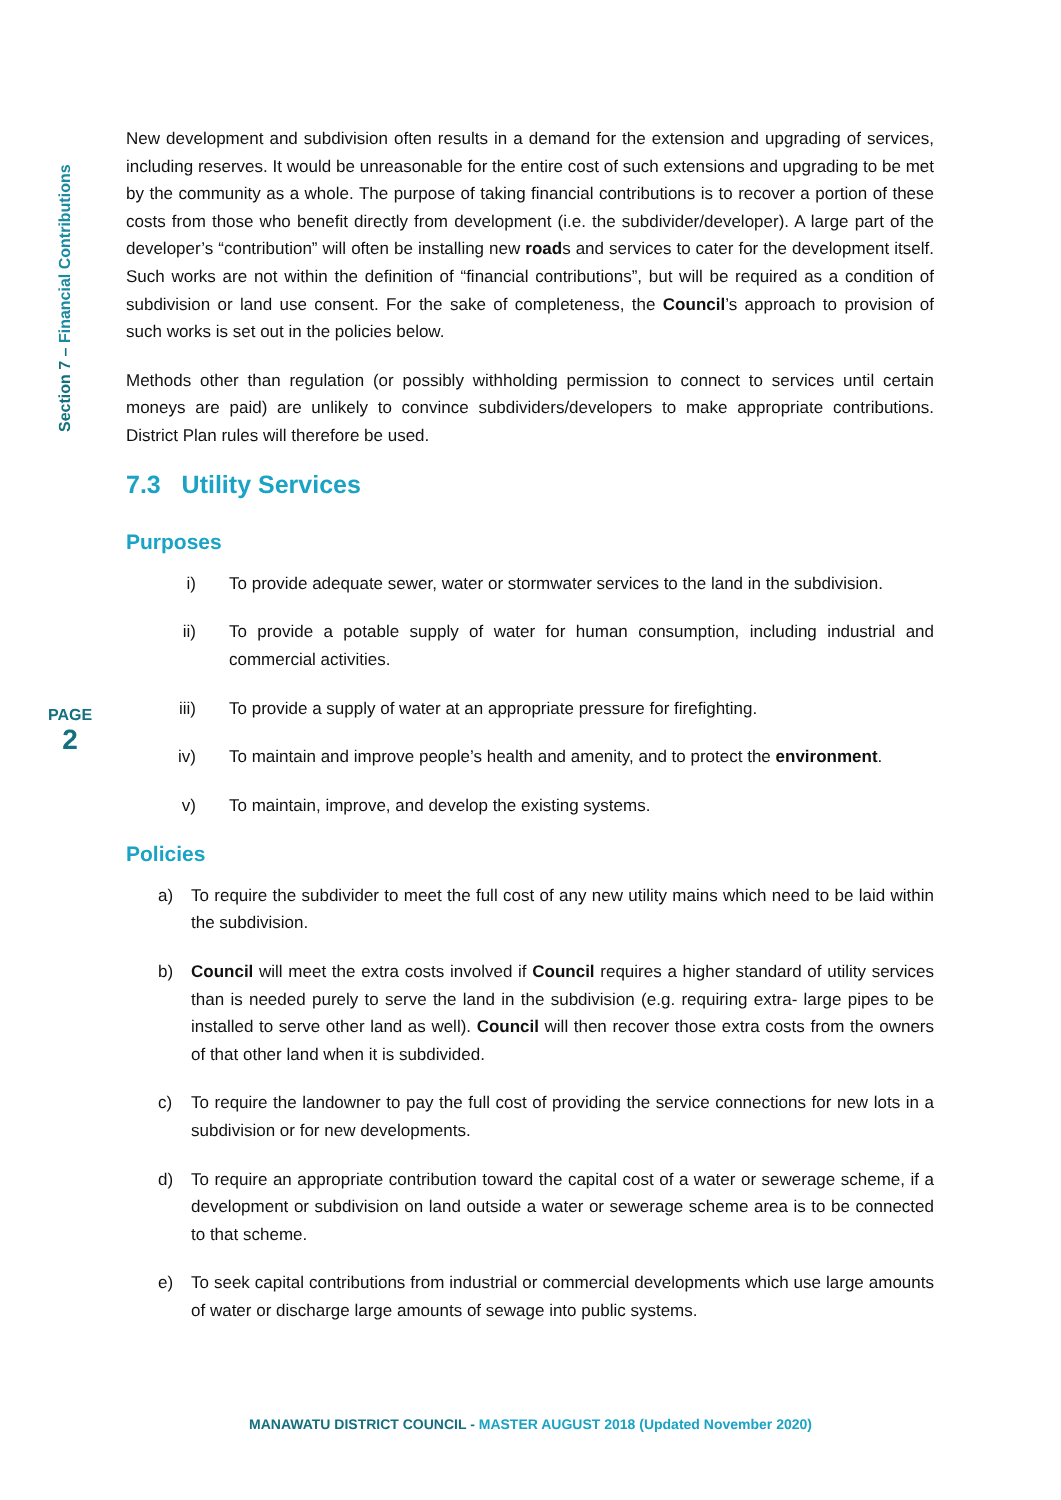Section 7 – Financial Contributions
PAGE
2
New development and subdivision often results in a demand for the extension and upgrading of services, including reserves. It would be unreasonable for the entire cost of such extensions and upgrading to be met by the community as a whole. The purpose of taking financial contributions is to recover a portion of these costs from those who benefit directly from development (i.e. the subdivider/developer). A large part of the developer’s “contribution” will often be installing new roads and services to cater for the development itself. Such works are not within the definition of “financial contributions”, but will be required as a condition of subdivision or land use consent. For the sake of completeness, the Council’s approach to provision of such works is set out in the policies below.
Methods other than regulation (or possibly withholding permission to connect to services until certain moneys are paid) are unlikely to convince subdividers/developers to make appropriate contributions. District Plan rules will therefore be used.
7.3 Utility Services
Purposes
i) To provide adequate sewer, water or stormwater services to the land in the subdivision.
ii) To provide a potable supply of water for human consumption, including industrial and commercial activities.
iii) To provide a supply of water at an appropriate pressure for firefighting.
iv) To maintain and improve people’s health and amenity, and to protect the environment.
v) To maintain, improve, and develop the existing systems.
Policies
a) To require the subdivider to meet the full cost of any new utility mains which need to be laid within the subdivision.
b) Council will meet the extra costs involved if Council requires a higher standard of utility services than is needed purely to serve the land in the subdivision (e.g. requiring extra- large pipes to be installed to serve other land as well). Council will then recover those extra costs from the owners of that other land when it is subdivided.
c) To require the landowner to pay the full cost of providing the service connections for new lots in a subdivision or for new developments.
d) To require an appropriate contribution toward the capital cost of a water or sewerage scheme, if a development or subdivision on land outside a water or sewerage scheme area is to be connected to that scheme.
e) To seek capital contributions from industrial or commercial developments which use large amounts of water or discharge large amounts of sewage into public systems.
MANAWATU DISTRICT COUNCIL - MASTER AUGUST 2018 (Updated November 2020)